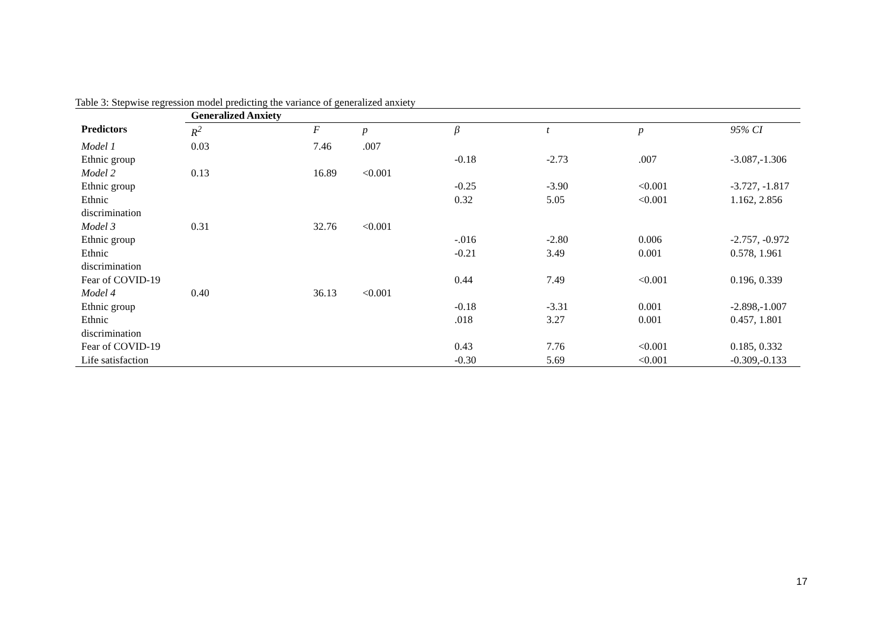Table 3: Stepwise regression model predicting the variance of generalized anxiety
| | Generalized Anxiety | | | | | | |
| Predictors | R<sup>2</sup> | F | p | β | t | p | 95% CI |
| Model 1 | 0.03 | 7.46 | .007 | | | | |
| Ethnic group | | | | -0.18 | -2.73 | .007 | -3.087,-1.306 |
| Model 2 | 0.13 | 16.89 | <0.001 | | | | |
| Ethnic group | | | | -0.25 | -3.90 | <0.001 | -3.727, -1.817 |
| Ethnic discrimination | | | | 0.32 | 5.05 | <0.001 | 1.162, 2.856 |
| Model 3 | 0.31 | 32.76 | <0.001 | | | | |
| Ethnic group | | | | -.016 | -2.80 | 0.006 | -2.757, -0.972 |
| Ethnic discrimination | | | | -0.21 | 3.49 | 0.001 | 0.578, 1.961 |
| Fear of COVID-19 | | | | 0.44 | 7.49 | <0.001 | 0.196, 0.339 |
| Model 4 | 0.40 | 36.13 | <0.001 | | | | |
| Ethnic group | | | | -0.18 | -3.31 | 0.001 | -2.898,-1.007 |
| Ethnic discrimination | | | | .018 | 3.27 | 0.001 | 0.457, 1.801 |
| Fear of COVID-19 | | | | 0.43 | 7.76 | <0.001 | 0.185, 0.332 |
| Life satisfaction | | | | -0.30 | 5.69 | <0.001 | -0.309,-0.133 |
17